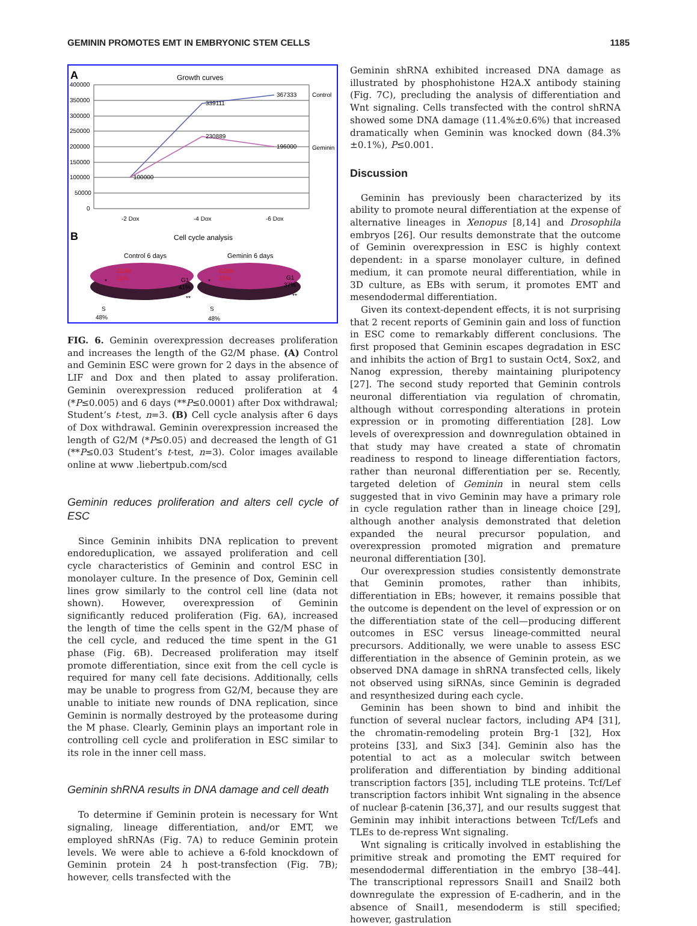GEMININ PROMOTES EMT IN EMBRYONIC STEM CELLS 1185
A
Growth curves
400000
350000
300000
250000
200000
150000
100000
50000
0
339111
367333
Control
230889
196000
Geminin
100000
-2 Dox
-4 Dox
-6 Dox
B
Cell cycle analysis
Control 6 days
Geminin 6 days
G2/M
11%
*
G1
41%
**
S
48%
G2/M
15%
*
G1
37%
**
S
48%
FIG. 6. Geminin overexpression decreases proliferation and increases the length of the G2/M phase. (A) Control and Geminin ESC were grown for 2 days in the absence of LIF and Dox and then plated to assay proliferation. Geminin overexpression reduced proliferation at 4 (*P≤0.005) and 6 days (**P≤0.0001) after Dox withdrawal; Student’s t-test, n=3. (B) Cell cycle analysis after 6 days of Dox withdrawal. Geminin overexpression increased the length of G2/M (*P≤0.05) and decreased the length of G1 (**P≤0.03 Student’s t-test, n=3). Color images available online at www .liebertpub.com/scd
Geminin reduces proliferation and alters cell cycle of ESC
Since Geminin inhibits DNA replication to prevent endoreduplication, we assayed proliferation and cell cycle characteristics of Geminin and control ESC in monolayer culture. In the presence of Dox, Geminin cell lines grow similarly to the control cell line (data not shown). However, overexpression of Geminin significantly reduced proliferation (Fig. 6A), increased the length of time the cells spent in the G2/M phase of the cell cycle, and reduced the time spent in the G1 phase (Fig. 6B). Decreased proliferation may itself promote differentiation, since exit from the cell cycle is required for many cell fate decisions. Additionally, cells may be unable to progress from G2/M, because they are unable to initiate new rounds of DNA replication, since Geminin is normally destroyed by the proteasome during the M phase. Clearly, Geminin plays an important role in controlling cell cycle and proliferation in ESC similar to its role in the inner cell mass.
Geminin shRNA results in DNA damage and cell death
To determine if Geminin protein is necessary for Wnt signaling, lineage differentiation, and/or EMT, we employed shRNAs (Fig. 7A) to reduce Geminin protein levels. We were able to achieve a 6-fold knockdown of Geminin protein 24 h post-transfection (Fig. 7B); however, cells transfected with the
Geminin shRNA exhibited increased DNA damage as illustrated by phosphohistone H2A.X antibody staining (Fig. 7C), precluding the analysis of differentiation and Wnt signaling. Cells transfected with the control shRNA showed some DNA damage (11.4%±0.6%) that increased dramatically when Geminin was knocked down (84.3%±0.1%), P≤0.001.
Discussion
Geminin has previously been characterized by its ability to promote neural differentiation at the expense of alternative lineages in Xenopus [8,14] and Drosophila embryos [26]. Our results demonstrate that the outcome of Geminin overexpression in ESC is highly context dependent: in a sparse monolayer culture, in defined medium, it can promote neural differentiation, while in 3D culture, as EBs with serum, it promotes EMT and mesendodermal differentiation.
Given its context-dependent effects, it is not surprising that 2 recent reports of Geminin gain and loss of function in ESC come to remarkably different conclusions. The first proposed that Geminin escapes degradation in ESC and inhibits the action of Brg1 to sustain Oct4, Sox2, and Nanog expression, thereby maintaining pluripotency [27]. The second study reported that Geminin controls neuronal differentiation via regulation of chromatin, although without corresponding alterations in protein expression or in promoting differentiation [28]. Low levels of overexpression and downregulation obtained in that study may have created a state of chromatin readiness to respond to lineage differentiation factors, rather than neuronal differentiation per se. Recently, targeted deletion of Geminin in neural stem cells suggested that in vivo Geminin may have a primary role in cycle regulation rather than in lineage choice [29], although another analysis demonstrated that deletion expanded the neural precursor population, and overexpression promoted migration and premature neuronal differentiation [30].
Our overexpression studies consistently demonstrate that Geminin promotes, rather than inhibits, differentiation in EBs; however, it remains possible that the outcome is dependent on the level of expression or on the differentiation state of the cell—producing different outcomes in ESC versus lineage-committed neural precursors. Additionally, we were unable to assess ESC differentiation in the absence of Geminin protein, as we observed DNA damage in shRNA transfected cells, likely not observed using siRNAs, since Geminin is degraded and resynthesized during each cycle.
Geminin has been shown to bind and inhibit the function of several nuclear factors, including AP4 [31], the chromatin-remodeling protein Brg-1 [32], Hox proteins [33], and Six3 [34]. Geminin also has the potential to act as a molecular switch between proliferation and differentiation by binding additional transcription factors [35], including TLE proteins. Tcf/Lef transcription factors inhibit Wnt signaling in the absence of nuclear β-catenin [36,37], and our results suggest that Geminin may inhibit interactions between Tcf/Lefs and TLEs to de-repress Wnt signaling.
Wnt signaling is critically involved in establishing the primitive streak and promoting the EMT required for mesendodermal differentiation in the embryo [38–44]. The transcriptional repressors Snail1 and Snail2 both downregulate the expression of E-cadherin, and in the absence of Snail1, mesendoderm is still specified; however, gastrulation